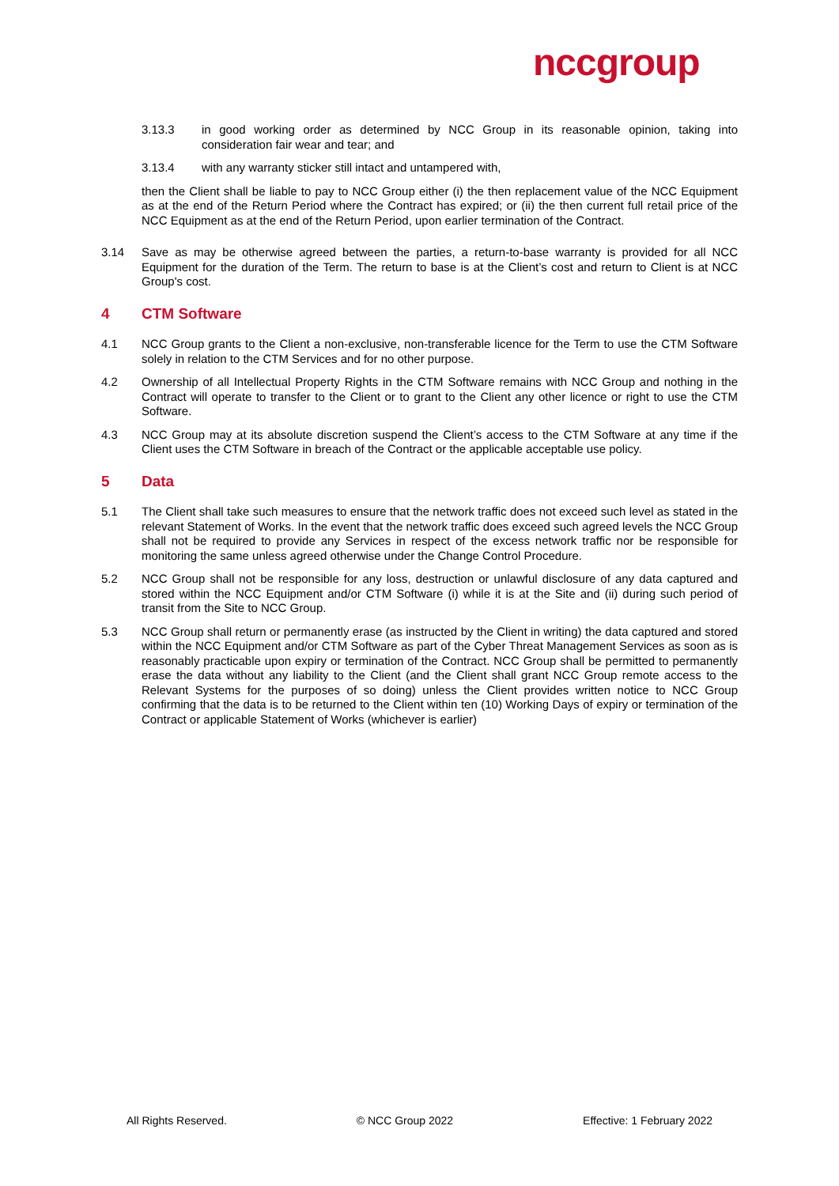nccgroup
3.13.3 in good working order as determined by NCC Group in its reasonable opinion, taking into consideration fair wear and tear; and
3.13.4 with any warranty sticker still intact and untampered with,
then the Client shall be liable to pay to NCC Group either (i) the then replacement value of the NCC Equipment as at the end of the Return Period where the Contract has expired; or (ii) the then current full retail price of the NCC Equipment as at the end of the Return Period, upon earlier termination of the Contract.
3.14 Save as may be otherwise agreed between the parties, a return-to-base warranty is provided for all NCC Equipment for the duration of the Term. The return to base is at the Client’s cost and return to Client is at NCC Group's cost.
4 CTM Software
4.1 NCC Group grants to the Client a non-exclusive, non-transferable licence for the Term to use the CTM Software solely in relation to the CTM Services and for no other purpose.
4.2 Ownership of all Intellectual Property Rights in the CTM Software remains with NCC Group and nothing in the Contract will operate to transfer to the Client or to grant to the Client any other licence or right to use the CTM Software.
4.3 NCC Group may at its absolute discretion suspend the Client’s access to the CTM Software at any time if the Client uses the CTM Software in breach of the Contract or the applicable acceptable use policy.
5 Data
5.1 The Client shall take such measures to ensure that the network traffic does not exceed such level as stated in the relevant Statement of Works. In the event that the network traffic does exceed such agreed levels the NCC Group shall not be required to provide any Services in respect of the excess network traffic nor be responsible for monitoring the same unless agreed otherwise under the Change Control Procedure.
5.2 NCC Group shall not be responsible for any loss, destruction or unlawful disclosure of any data captured and stored within the NCC Equipment and/or CTM Software (i) while it is at the Site and (ii) during such period of transit from the Site to NCC Group.
5.3 NCC Group shall return or permanently erase (as instructed by the Client in writing) the data captured and stored within the NCC Equipment and/or CTM Software as part of the Cyber Threat Management Services as soon as is reasonably practicable upon expiry or termination of the Contract. NCC Group shall be permitted to permanently erase the data without any liability to the Client (and the Client shall grant NCC Group remote access to the Relevant Systems for the purposes of so doing) unless the Client provides written notice to NCC Group confirming that the data is to be returned to the Client within ten (10) Working Days of expiry or termination of the Contract or applicable Statement of Works (whichever is earlier)
All Rights Reserved. © NCC Group 2022 Effective: 1 February 2022